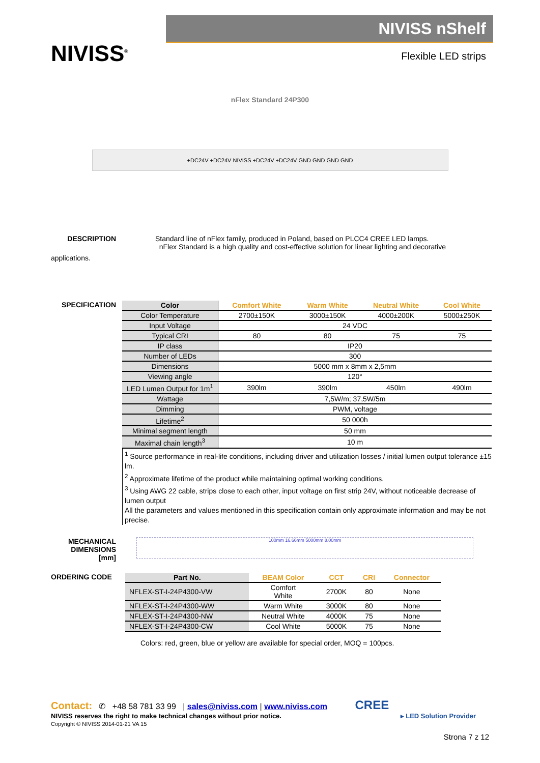NIVISS<sup>®</sup>
NIVISS nShelf
Flexible LED strips
nFlex Standard 24P300
+DC24V +DC24V NIVISS +DC24V +DC24V GND GND GND GND
DESCRIPTION Standard line of nFlex family, produced in Poland, based on PLCC4 CREE LED lamps.
nFlex Standard is a high quality and cost-effective solution for linear lighting and decorative
applications.
SPECIFICATION
| Color | Comfort White | Warm White | Neutral White | Cool White |
| --- | --- | --- | --- | --- |
| Color Temperature | 2700±150K | 3000±150K | 4000±200K | 5000±250K |
| Input Voltage | 24 VDC | | | |
| Typical CRI | 80 | 80 | 75 | 75 |
| IP class | IP20 | | | |
| Number of LEDs | 300 | | | |
| Dimensions | 5000 mm x 8mm x 2,5mm | | | |
| Viewing angle | 120° | | | |
| LED Lumen Output for 1m<sup>1</sup> | 390lm | 390lm | 450lm | 490lm |
| Wattage | 7,5W/m; 37,5W/5m | | | |
| Dimming | PWM, voltage | | | |
| Lifetime<sup>2</sup> | 50 000h | | | |
| Minimal segment length | 50 mm | | | |
| Maximal chain length<sup>3</sup> | 10 m | | | |
<sup>1</sup> Source performance in real-life conditions, including driver and utilization losses / initial lumen output tolerance ±15 lm.
<sup>2</sup> Approximate lifetime of the product while maintaining optimal working conditions.
<sup>3</sup> Using AWG 22 cable, strips close to each other, input voltage on first strip 24V, without noticeable decrease of lumen output
All the parameters and values mentioned in this specification contain only approximate information and may be not precise.
MECHANICAL
DIMENSIONS
[mm]
100mm 16.66mm 5000mm 8.00mm
ORDERING CODE
| Part No. | BEAM Color | CCT | CRI | Connector |
| --- | --- | --- | --- | --- |
| NFLEX-ST-I-24P4300-VW | Comfort White | 2700K | 80 | None |
| NFLEX-ST-I-24P4300-WW | Warm White | 3000K | 80 | None |
| NFLEX-ST-I-24P4300-NW | Neutral White | 4000K | 75 | None |
| NFLEX-ST-I-24P4300-CW | Cool White | 5000K | 75 | None |
Colors: red, green, blue or yellow are available for special order, MOQ = 100pcs.
Contact: ✆ +48 58 781 33 99 | sales@niviss.com | www.niviss.com CREE
NIVISS reserves the right to make technical changes without prior notice. ▸ LED Solution Provider
Copyright © NIVISS 2014-01-21 VA 15
Strona 7 z 12